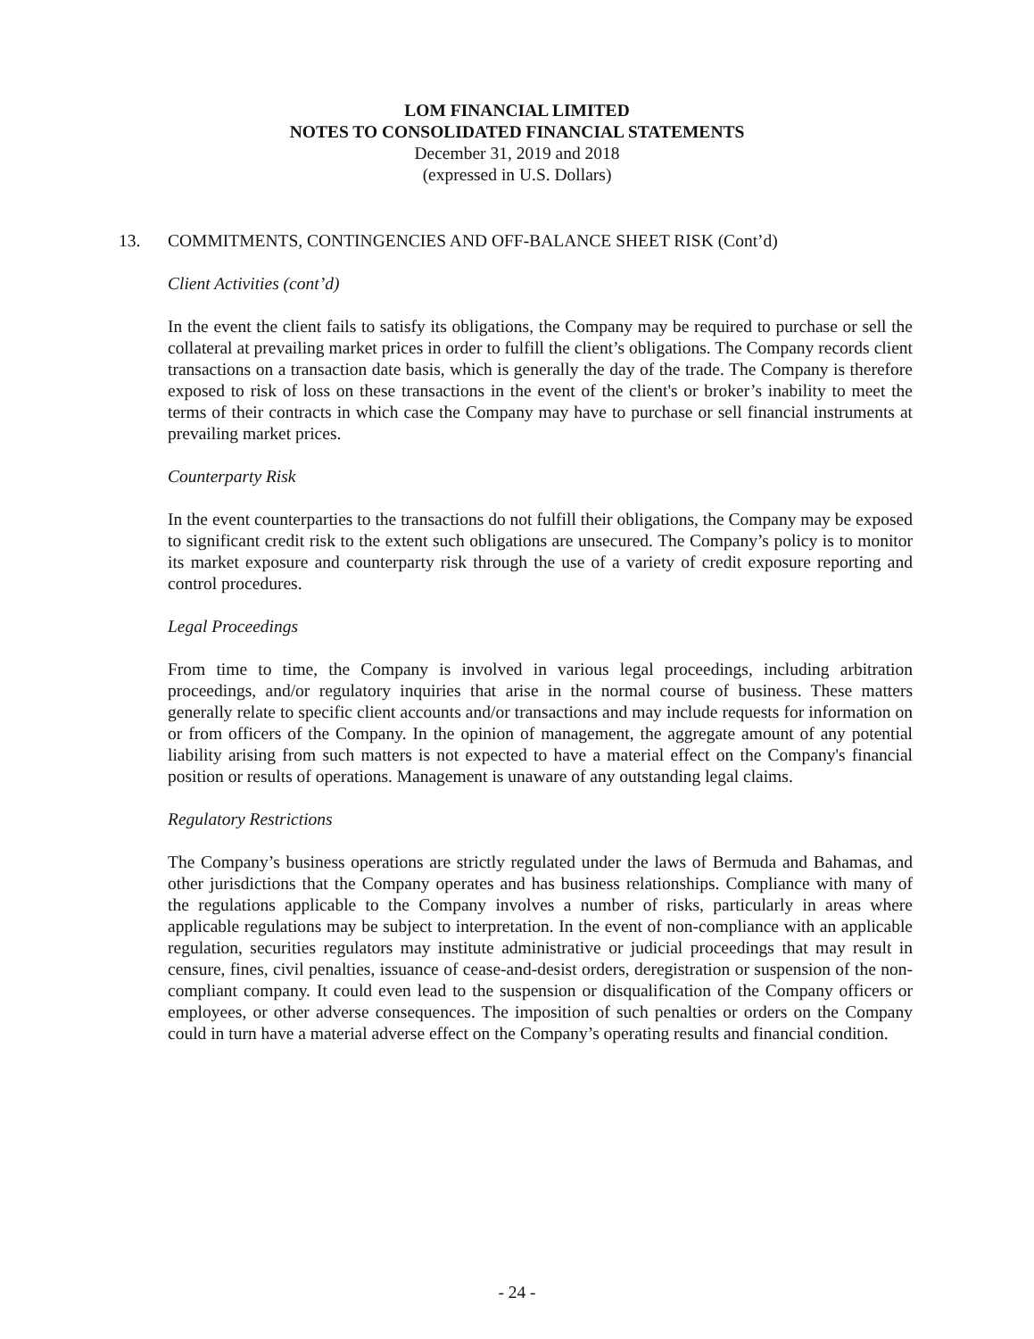LOM FINANCIAL LIMITED
NOTES TO CONSOLIDATED FINANCIAL STATEMENTS
December 31, 2019 and 2018
(expressed in U.S. Dollars)
13. COMMITMENTS, CONTINGENCIES AND OFF-BALANCE SHEET RISK (Cont’d)
Client Activities (cont’d)
In the event the client fails to satisfy its obligations, the Company may be required to purchase or sell the collateral at prevailing market prices in order to fulfill the client’s obligations. The Company records client transactions on a transaction date basis, which is generally the day of the trade. The Company is therefore exposed to risk of loss on these transactions in the event of the client's or broker’s inability to meet the terms of their contracts in which case the Company may have to purchase or sell financial instruments at prevailing market prices.
Counterparty Risk
In the event counterparties to the transactions do not fulfill their obligations, the Company may be exposed to significant credit risk to the extent such obligations are unsecured. The Company’s policy is to monitor its market exposure and counterparty risk through the use of a variety of credit exposure reporting and control procedures.
Legal Proceedings
From time to time, the Company is involved in various legal proceedings, including arbitration proceedings, and/or regulatory inquiries that arise in the normal course of business. These matters generally relate to specific client accounts and/or transactions and may include requests for information on or from officers of the Company. In the opinion of management, the aggregate amount of any potential liability arising from such matters is not expected to have a material effect on the Company's financial position or results of operations. Management is unaware of any outstanding legal claims.
Regulatory Restrictions
The Company’s business operations are strictly regulated under the laws of Bermuda and Bahamas, and other jurisdictions that the Company operates and has business relationships. Compliance with many of the regulations applicable to the Company involves a number of risks, particularly in areas where applicable regulations may be subject to interpretation. In the event of non-compliance with an applicable regulation, securities regulators may institute administrative or judicial proceedings that may result in censure, fines, civil penalties, issuance of cease-and-desist orders, deregistration or suspension of the non-compliant company. It could even lead to the suspension or disqualification of the Company officers or employees, or other adverse consequences. The imposition of such penalties or orders on the Company could in turn have a material adverse effect on the Company’s operating results and financial condition.
- 24 -